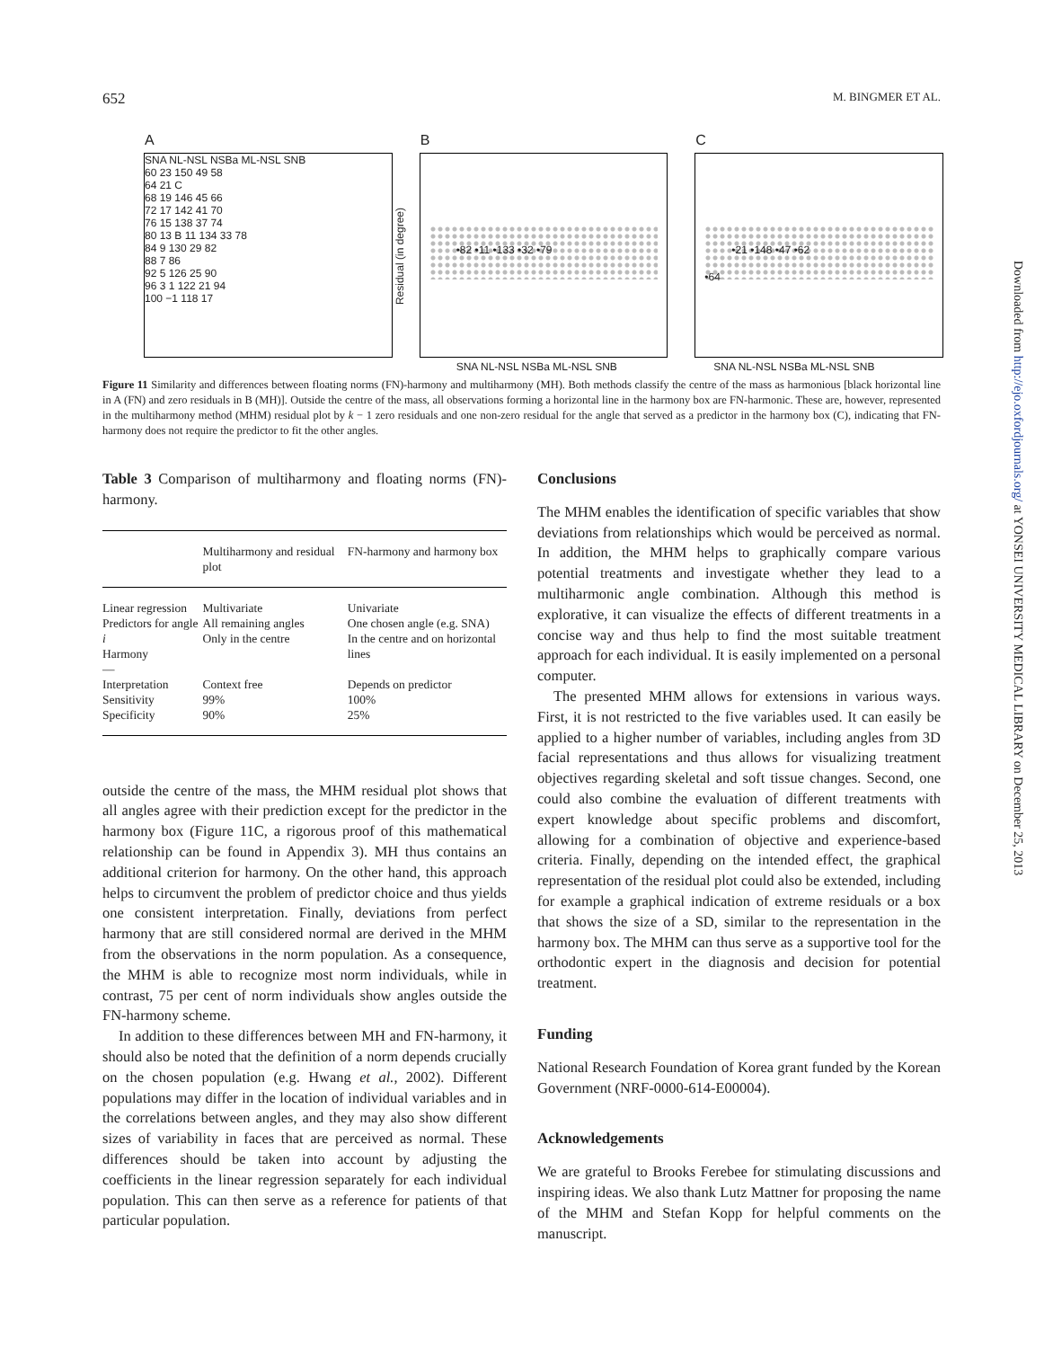652 M. BINGMER ET AL.
A
SNA NL-NSL NSBa ML-NSL SNB
60 23 150 49 58
64 21 C
68 19 146 45 66
72 17 142 41 70
76 15 138 37 74
80 13 B 11 134 33 78
84 9 130 29 82
88 7 86
92 5 126 25 90
96 3 1 122 21 94
100 −1 118 17
B
•82 •11 •133 •32 •79
SNA NL-NSL NSBa ML-NSL SNB
Residual (in degree)
C
•21 •148 •47 •62
•64
SNA NL-NSL NSBa ML-NSL SNB
Figure 11 Similarity and differences between floating norms (FN)-harmony and multiharmony (MH). Both methods classify the centre of the mass as harmonious [black horizontal line in A (FN) and zero residuals in B (MH)]. Outside the centre of the mass, all observations forming a horizontal line in the harmony box are FN-harmonic. These are, however, represented in the multiharmony method (MHM) residual plot by k − 1 zero residuals and one non-zero residual for the angle that served as a predictor in the harmony box (C), indicating that FN-harmony does not require the predictor to fit the other angles.
Table 3 Comparison of multiharmony and floating norms (FN)-harmony.
| | Multiharmony and residual plot | FN-harmony and harmony box |
| --- | --- | --- |
| Linear regression Predictors for angle i Harmony | Multivariate All remaining angles Only in the centre | Univariate One chosen angle (e.g. SNA) In the centre and on horizontal lines |
| — | | |
| Interpretation Sensitivity Specificity | Context free 99% 90% | Depends on predictor 100% 25% |
outside the centre of the mass, the MHM residual plot shows that all angles agree with their prediction except for the predictor in the harmony box (Figure 11C, a rigorous proof of this mathematical relationship can be found in Appendix 3). MH thus contains an additional criterion for harmony. On the other hand, this approach helps to circumvent the problem of predictor choice and thus yields one consistent interpretation. Finally, deviations from perfect harmony that are still considered normal are derived in the MHM from the observations in the norm population. As a consequence, the MHM is able to recognize most norm individuals, while in contrast, 75 per cent of norm individuals show angles outside the FN-harmony scheme.
In addition to these differences between MH and FN-harmony, it should also be noted that the definition of a norm depends crucially on the chosen population (e.g. Hwang et al., 2002). Different populations may differ in the location of individual variables and in the correlations between angles, and they may also show different sizes of variability in faces that are perceived as normal. These differences should be taken into account by adjusting the coefficients in the linear regression separately for each individual population. This can then serve as a reference for patients of that particular population.
Conclusions
The MHM enables the identification of specific variables that show deviations from relationships which would be perceived as normal. In addition, the MHM helps to graphically compare various potential treatments and investigate whether they lead to a multiharmonic angle combination. Although this method is explorative, it can visualize the effects of different treatments in a concise way and thus help to find the most suitable treatment approach for each individual. It is easily implemented on a personal computer.
The presented MHM allows for extensions in various ways. First, it is not restricted to the five variables used. It can easily be applied to a higher number of variables, including angles from 3D facial representations and thus allows for visualizing treatment objectives regarding skeletal and soft tissue changes. Second, one could also combine the evaluation of different treatments with expert knowledge about specific problems and discomfort, allowing for a combination of objective and experience-based criteria. Finally, depending on the intended effect, the graphical representation of the residual plot could also be extended, including for example a graphical indication of extreme residuals or a box that shows the size of a SD, similar to the representation in the harmony box. The MHM can thus serve as a supportive tool for the orthodontic expert in the diagnosis and decision for potential treatment.
Funding
National Research Foundation of Korea grant funded by the Korean Government (NRF-0000-614-E00004).
Acknowledgements
We are grateful to Brooks Ferebee for stimulating discussions and inspiring ideas. We also thank Lutz Mattner for proposing the name of the MHM and Stefan Kopp for helpful comments on the manuscript.
Downloaded from http://ejo.oxfordjournals.org/ at YONSEI UNIVERSITY MEDICAL LIBRARY on December 25, 2013